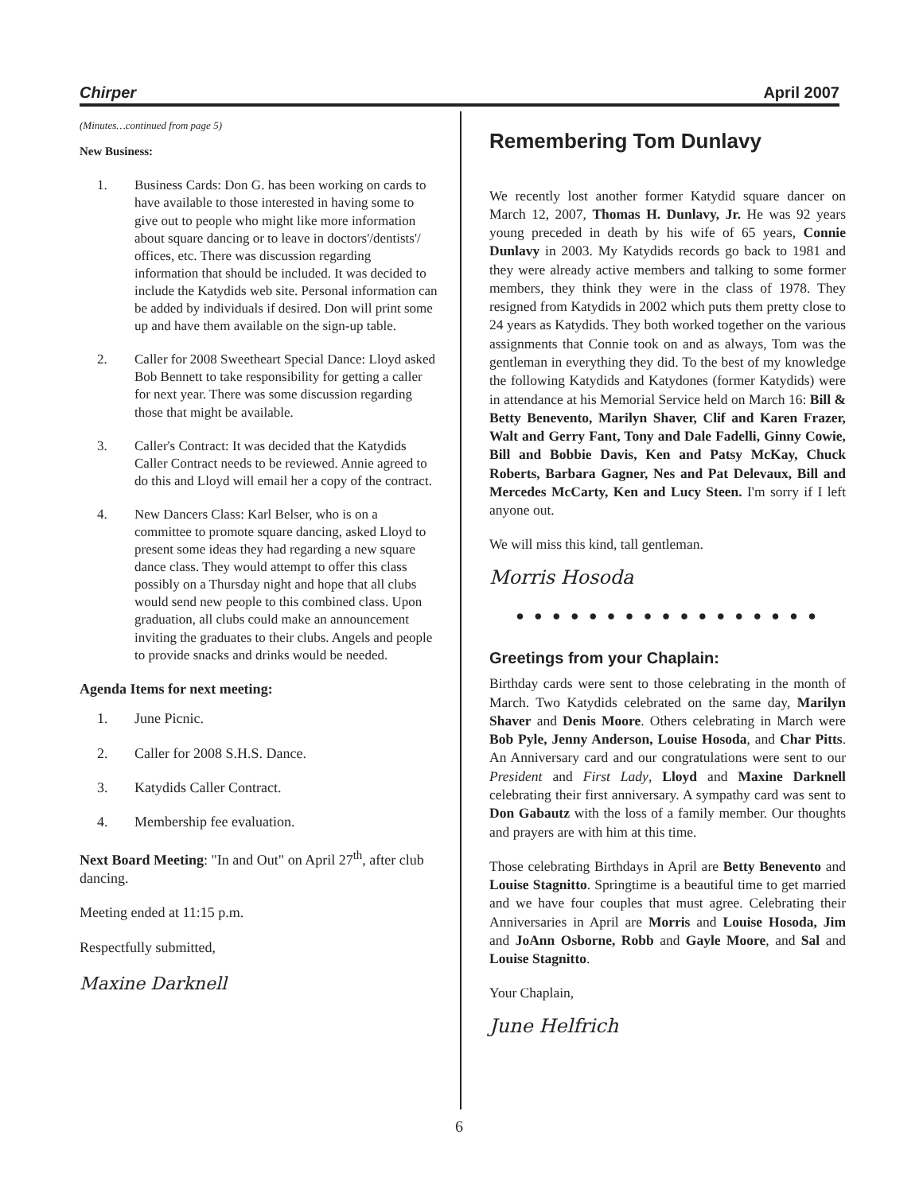Chirper April 2007
(Minutes…continued from page 5)
New Business:
1. Business Cards: Don G. has been working on cards to have available to those interested in having some to give out to people who might like more information about square dancing or to leave in doctors'/dentists'/ offices, etc. There was discussion regarding information that should be included. It was decided to include the Katydids web site. Personal information can be added by individuals if desired. Don will print some up and have them available on the sign-up table.
2. Caller for 2008 Sweetheart Special Dance: Lloyd asked Bob Bennett to take responsibility for getting a caller for next year. There was some discussion regarding those that might be available.
3. Caller's Contract: It was decided that the Katydids Caller Contract needs to be reviewed. Annie agreed to do this and Lloyd will email her a copy of the contract.
4. New Dancers Class: Karl Belser, who is on a committee to promote square dancing, asked Lloyd to present some ideas they had regarding a new square dance class. They would attempt to offer this class possibly on a Thursday night and hope that all clubs would send new people to this combined class. Upon graduation, all clubs could make an announcement inviting the graduates to their clubs. Angels and people to provide snacks and drinks would be needed.
Agenda Items for next meeting:
1. June Picnic.
2. Caller for 2008 S.H.S. Dance.
3. Katydids Caller Contract.
4. Membership fee evaluation.
Next Board Meeting: "In and Out" on April 27<sup>th</sup>, after club dancing.
Meeting ended at 11:15 p.m.
Respectfully submitted,
Maxine Darknell
Remembering Tom Dunlavy
We recently lost another former Katydid square dancer on March 12, 2007, Thomas H. Dunlavy, Jr. He was 92 years young preceded in death by his wife of 65 years, Connie Dunlavy in 2003. My Katydids records go back to 1981 and they were already active members and talking to some former members, they think they were in the class of 1978. They resigned from Katydids in 2002 which puts them pretty close to 24 years as Katydids. They both worked together on the various assignments that Connie took on and as always, Tom was the gentleman in everything they did. To the best of my knowledge the following Katydids and Katydones (former Katydids) were in attendance at his Memorial Service held on March 16: Bill & Betty Benevento, Marilyn Shaver, Clif and Karen Frazer, Walt and Gerry Fant, Tony and Dale Fadelli, Ginny Cowie, Bill and Bobbie Davis, Ken and Patsy McKay, Chuck Roberts, Barbara Gagner, Nes and Pat Delevaux, Bill and Mercedes McCarty, Ken and Lucy Steen. I'm sorry if I left anyone out.
We will miss this kind, tall gentleman.
Morris Hosoda
● ● ● ● ● ● ● ● ● ● ● ● ● ● ● ● ●
Greetings from your Chaplain:
Birthday cards were sent to those celebrating in the month of March. Two Katydids celebrated on the same day, Marilyn Shaver and Denis Moore. Others celebrating in March were Bob Pyle, Jenny Anderson, Louise Hosoda, and Char Pitts. An Anniversary card and our congratulations were sent to our President and First Lady, Lloyd and Maxine Darknell celebrating their first anniversary. A sympathy card was sent to Don Gabautz with the loss of a family member. Our thoughts and prayers are with him at this time.
Those celebrating Birthdays in April are Betty Benevento and Louise Stagnitto. Springtime is a beautiful time to get married and we have four couples that must agree. Celebrating their Anniversaries in April are Morris and Louise Hosoda, Jim and JoAnn Osborne, Robb and Gayle Moore, and Sal and Louise Stagnitto.
Your Chaplain,
June Helfrich
6